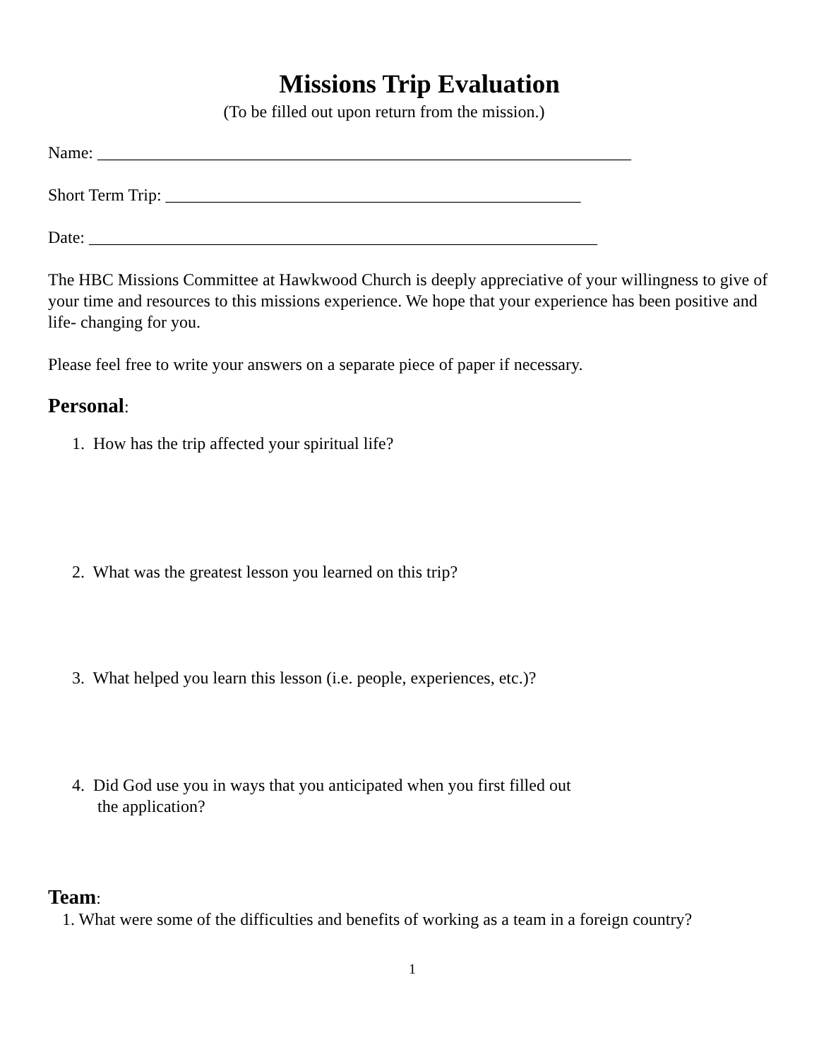Missions Trip Evaluation
(To be filled out upon return from the mission.)
Name: _______________________________________________________________
Short Term Trip: _________________________________________________
Date: ____________________________________________________________
The HBC Missions Committee at Hawkwood Church is deeply appreciative of your willingness to give of your time and resources to this missions experience. We hope that your experience has been positive and life- changing for you.
Please feel free to write your answers on a separate piece of paper if necessary.
Personal:
1. How has the trip affected your spiritual life?
2. What was the greatest lesson you learned on this trip?
3. What helped you learn this lesson (i.e. people, experiences, etc.)?
4. Did God use you in ways that you anticipated when you first filled out
the application?
Team:
1. What were some of the difficulties and benefits of working as a team in a foreign country?
1